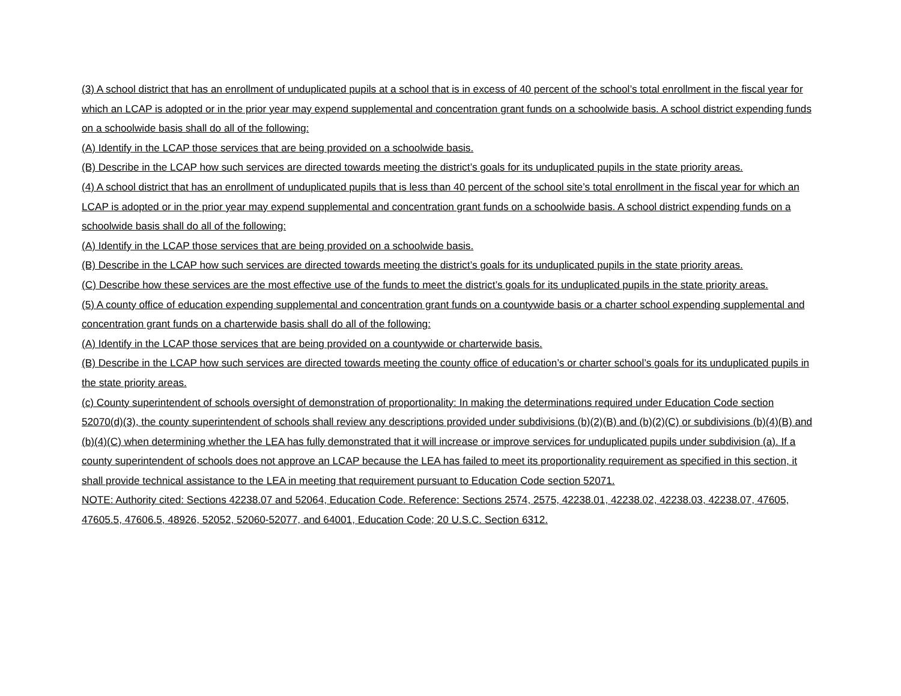(3) A school district that has an enrollment of unduplicated pupils at a school that is in excess of 40 percent of the school’s total enrollment in the fiscal year for which an LCAP is adopted or in the prior year may expend supplemental and concentration grant funds on a schoolwide basis. A school district expending funds on a schoolwide basis shall do all of the following:
(A) Identify in the LCAP those services that are being provided on a schoolwide basis.
(B) Describe in the LCAP how such services are directed towards meeting the district’s goals for its unduplicated pupils in the state priority areas.
(4) A school district that has an enrollment of unduplicated pupils that is less than 40 percent of the school site’s total enrollment in the fiscal year for which an LCAP is adopted or in the prior year may expend supplemental and concentration grant funds on a schoolwide basis. A school district expending funds on a schoolwide basis shall do all of the following:
(A) Identify in the LCAP those services that are being provided on a schoolwide basis.
(B) Describe in the LCAP how such services are directed towards meeting the district’s goals for its unduplicated pupils in the state priority areas.
(C) Describe how these services are the most effective use of the funds to meet the district’s goals for its unduplicated pupils in the state priority areas.
(5) A county office of education expending supplemental and concentration grant funds on a countywide basis or a charter school expending supplemental and concentration grant funds on a charterwide basis shall do all of the following:
(A) Identify in the LCAP those services that are being provided on a countywide or charterwide basis.
(B) Describe in the LCAP how such services are directed towards meeting the county office of education’s or charter school’s goals for its unduplicated pupils in the state priority areas.
(c) County superintendent of schools oversight of demonstration of proportionality: In making the determinations required under Education Code section 52070(d)(3), the county superintendent of schools shall review any descriptions provided under subdivisions (b)(2)(B) and (b)(2)(C) or subdivisions (b)(4)(B) and (b)(4)(C) when determining whether the LEA has fully demonstrated that it will increase or improve services for unduplicated pupils under subdivision (a). If a county superintendent of schools does not approve an LCAP because the LEA has failed to meet its proportionality requirement as specified in this section, it shall provide technical assistance to the LEA in meeting that requirement pursuant to Education Code section 52071.
NOTE: Authority cited: Sections 42238.07 and 52064, Education Code. Reference: Sections 2574, 2575, 42238.01, 42238.02, 42238.03, 42238.07, 47605, 47605.5, 47606.5, 48926, 52052, 52060-52077, and 64001, Education Code; 20 U.S.C. Section 6312.